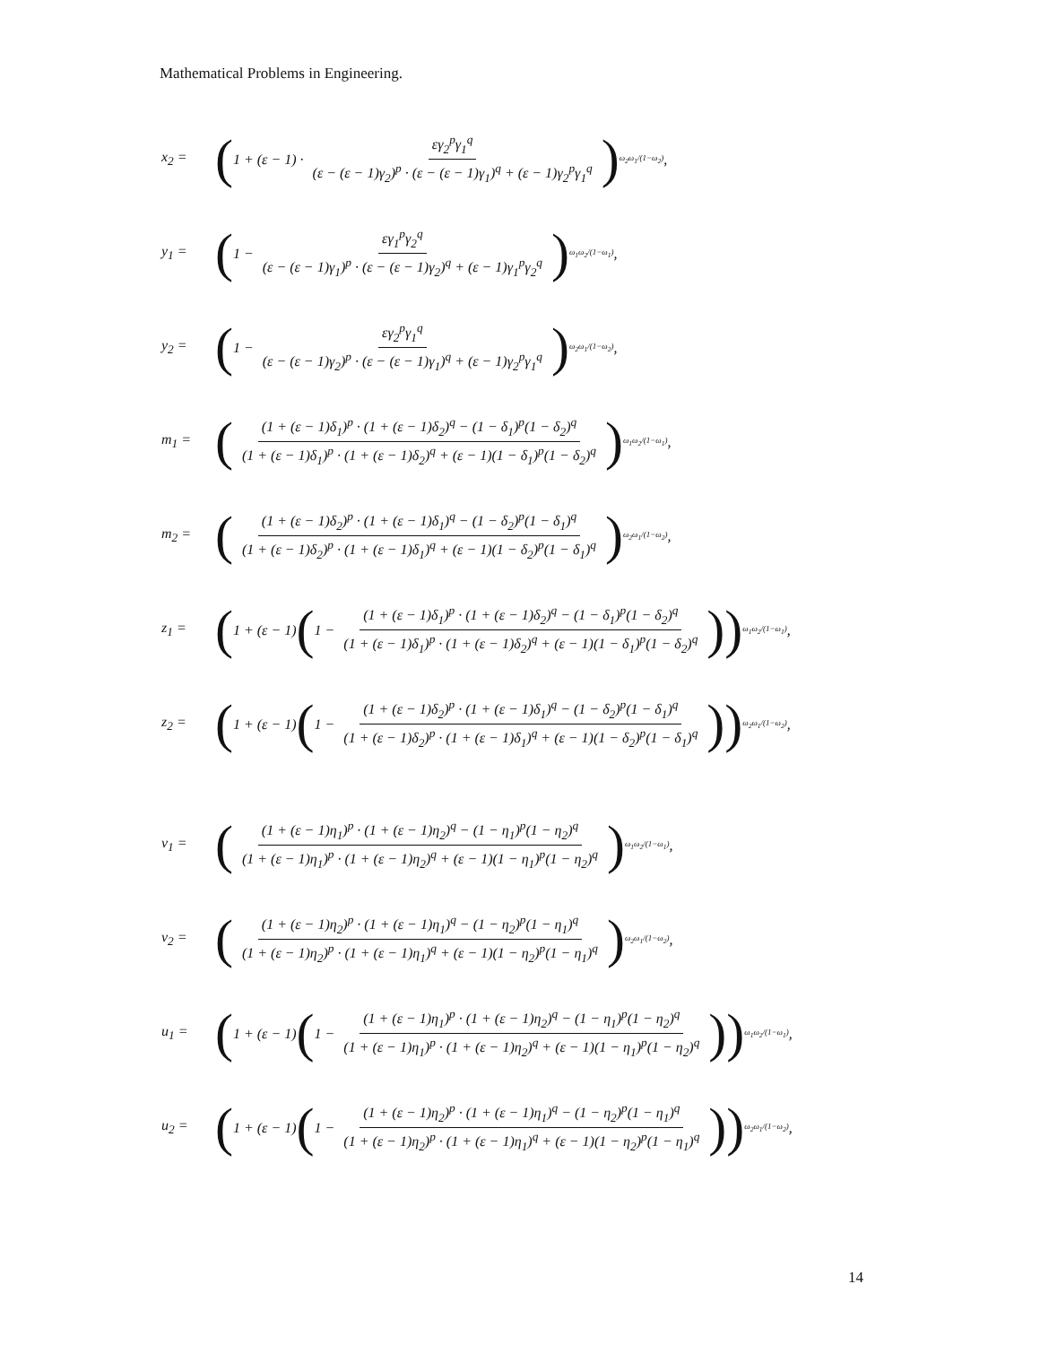Mathematical Problems in Engineering.
x<sub>2</sub> = (1 + (ε − 1) · εγ<sub>2</sub><sup>p</sup>γ<sub>1</sub><sup>q</sup> (ε − (ε − 1)γ<sub>2</sub>)<sup>p</sup> · (ε − (ε − 1)γ<sub>1</sub>)<sup>q</sup> + (ε − 1)γ<sub>2</sub><sup>p</sup>γ<sub>1</sub><sup>q</sup>)<sup>ω<sub>2</sub>ω<sub>1</sub>/(1−ω<sub>2</sub>)</sup> ,
y<sub>1</sub> = (1 − εγ<sub>1</sub><sup>p</sup>γ<sub>2</sub><sup>q</sup> (ε − (ε − 1)γ<sub>1</sub>)<sup>p</sup> · (ε − (ε − 1)γ<sub>2</sub>)<sup>q</sup> + (ε − 1)γ<sub>1</sub><sup>p</sup>γ<sub>2</sub><sup>q</sup>)<sup>ω<sub>1</sub>ω<sub>2</sub>/(1−ω<sub>1</sub>)</sup> ,
y<sub>2</sub> = (1 − εγ<sub>2</sub><sup>p</sup>γ<sub>1</sub><sup>q</sup> (ε − (ε − 1)γ<sub>2</sub>)<sup>p</sup> · (ε − (ε − 1)γ<sub>1</sub>)<sup>q</sup> + (ε − 1)γ<sub>2</sub><sup>p</sup>γ<sub>1</sub><sup>q</sup>)<sup>ω<sub>2</sub>ω<sub>1</sub>/(1−ω<sub>2</sub>)</sup> ,
m<sub>1</sub> = ((1 + (ε − 1)δ<sub>1</sub>)<sup>p</sup> · (1 + (ε − 1)δ<sub>2</sub>)<sup>q</sup> − (1 − δ<sub>1</sub>)<sup>p</sup>(1 − δ<sub>2</sub>)<sup>q</sup> (1 + (ε − 1)δ<sub>1</sub>)<sup>p</sup> · (1 + (ε − 1)δ<sub>2</sub>)<sup>q</sup> + (ε − 1)(1 − δ<sub>1</sub>)<sup>p</sup>(1 − δ<sub>2</sub>)<sup>q</sup>)<sup>ω<sub>1</sub>ω<sub>2</sub>/(1−ω<sub>1</sub>)</sup> ,
m<sub>2</sub> = ((1 + (ε − 1)δ<sub>2</sub>)<sup>p</sup> · (1 + (ε − 1)δ<sub>1</sub>)<sup>q</sup> − (1 − δ<sub>2</sub>)<sup>p</sup>(1 − δ<sub>1</sub>)<sup>q</sup> (1 + (ε − 1)δ<sub>2</sub>)<sup>p</sup> · (1 + (ε − 1)δ<sub>1</sub>)<sup>q</sup> + (ε − 1)(1 − δ<sub>2</sub>)<sup>p</sup>(1 − δ<sub>1</sub>)<sup>q</sup>)<sup>ω<sub>2</sub>ω<sub>1</sub>/(1−ω<sub>2</sub>)</sup> ,
z<sub>1</sub> = (1 + (ε − 1) (1 − (1 + (ε − 1)δ<sub>1</sub>)<sup>p</sup> · (1 + (ε − 1)δ<sub>2</sub>)<sup>q</sup> − (1 − δ<sub>1</sub>)<sup>p</sup>(1 − δ<sub>2</sub>)<sup>q</sup> (1 + (ε − 1)δ<sub>1</sub>)<sup>p</sup> · (1 + (ε − 1)δ<sub>2</sub>)<sup>q</sup> + (ε − 1)(1 − δ<sub>1</sub>)<sup>p</sup>(1 − δ<sub>2</sub>)<sup>q</sup>))<sup>ω<sub>1</sub>ω<sub>2</sub>/(1−ω<sub>1</sub>)</sup> ,
z<sub>2</sub> = (1 + (ε − 1) (1 − (1 + (ε − 1)δ<sub>2</sub>)<sup>p</sup> · (1 + (ε − 1)δ<sub>1</sub>)<sup>q</sup> − (1 − δ<sub>2</sub>)<sup>p</sup>(1 − δ<sub>1</sub>)<sup>q</sup> (1 + (ε − 1)δ<sub>2</sub>)<sup>p</sup> · (1 + (ε − 1)δ<sub>1</sub>)<sup>q</sup> + (ε − 1)(1 − δ<sub>2</sub>)<sup>p</sup>(1 − δ<sub>1</sub>)<sup>q</sup>))<sup>ω<sub>2</sub>ω<sub>1</sub>/(1−ω<sub>2</sub>)</sup> ,
v<sub>1</sub> = ((1 + (ε − 1)η<sub>1</sub>)<sup>p</sup> · (1 + (ε − 1)η<sub>2</sub>)<sup>q</sup> − (1 − η<sub>1</sub>)<sup>p</sup>(1 − η<sub>2</sub>)<sup>q</sup> (1 + (ε − 1)η<sub>1</sub>)<sup>p</sup> · (1 + (ε − 1)η<sub>2</sub>)<sup>q</sup> + (ε − 1)(1 − η<sub>1</sub>)<sup>p</sup>(1 − η<sub>2</sub>)<sup>q</sup>)<sup>ω<sub>1</sub>ω<sub>2</sub>/(1−ω<sub>1</sub>)</sup> ,
v<sub>2</sub> = ((1 + (ε − 1)η<sub>2</sub>)<sup>p</sup> · (1 + (ε − 1)η<sub>1</sub>)<sup>q</sup> − (1 − η<sub>2</sub>)<sup>p</sup>(1 − η<sub>1</sub>)<sup>q</sup> (1 + (ε − 1)η<sub>2</sub>)<sup>p</sup> · (1 + (ε − 1)η<sub>1</sub>)<sup>q</sup> + (ε − 1)(1 − η<sub>2</sub>)<sup>p</sup>(1 − η<sub>1</sub>)<sup>q</sup>)<sup>ω<sub>2</sub>ω<sub>1</sub>/(1−ω<sub>2</sub>)</sup> ,
u<sub>1</sub> = (1 + (ε − 1) (1 − (1 + (ε − 1)η<sub>1</sub>)<sup>p</sup> · (1 + (ε − 1)η<sub>2</sub>)<sup>q</sup> − (1 − η<sub>1</sub>)<sup>p</sup>(1 − η<sub>2</sub>)<sup>q</sup> (1 + (ε − 1)η<sub>1</sub>)<sup>p</sup> · (1 + (ε − 1)η<sub>2</sub>)<sup>q</sup> + (ε − 1)(1 − η<sub>1</sub>)<sup>p</sup>(1 − η<sub>2</sub>)<sup>q</sup>))<sup>ω<sub>1</sub>ω<sub>2</sub>/(1−ω<sub>1</sub>)</sup> ,
u<sub>2</sub> = (1 + (ε − 1) (1 − (1 + (ε − 1)η<sub>2</sub>)<sup>p</sup> · (1 + (ε − 1)η<sub>1</sub>)<sup>q</sup> − (1 − η<sub>2</sub>)<sup>p</sup>(1 − η<sub>1</sub>)<sup>q</sup> (1 + (ε − 1)η<sub>2</sub>)<sup>p</sup> · (1 + (ε − 1)η<sub>1</sub>)<sup>q</sup> + (ε − 1)(1 − η<sub>2</sub>)<sup>p</sup>(1 − η<sub>1</sub>)<sup>q</sup>))<sup>ω<sub>2</sub>ω<sub>1</sub>/(1−ω<sub>2</sub>)</sup> ,
14